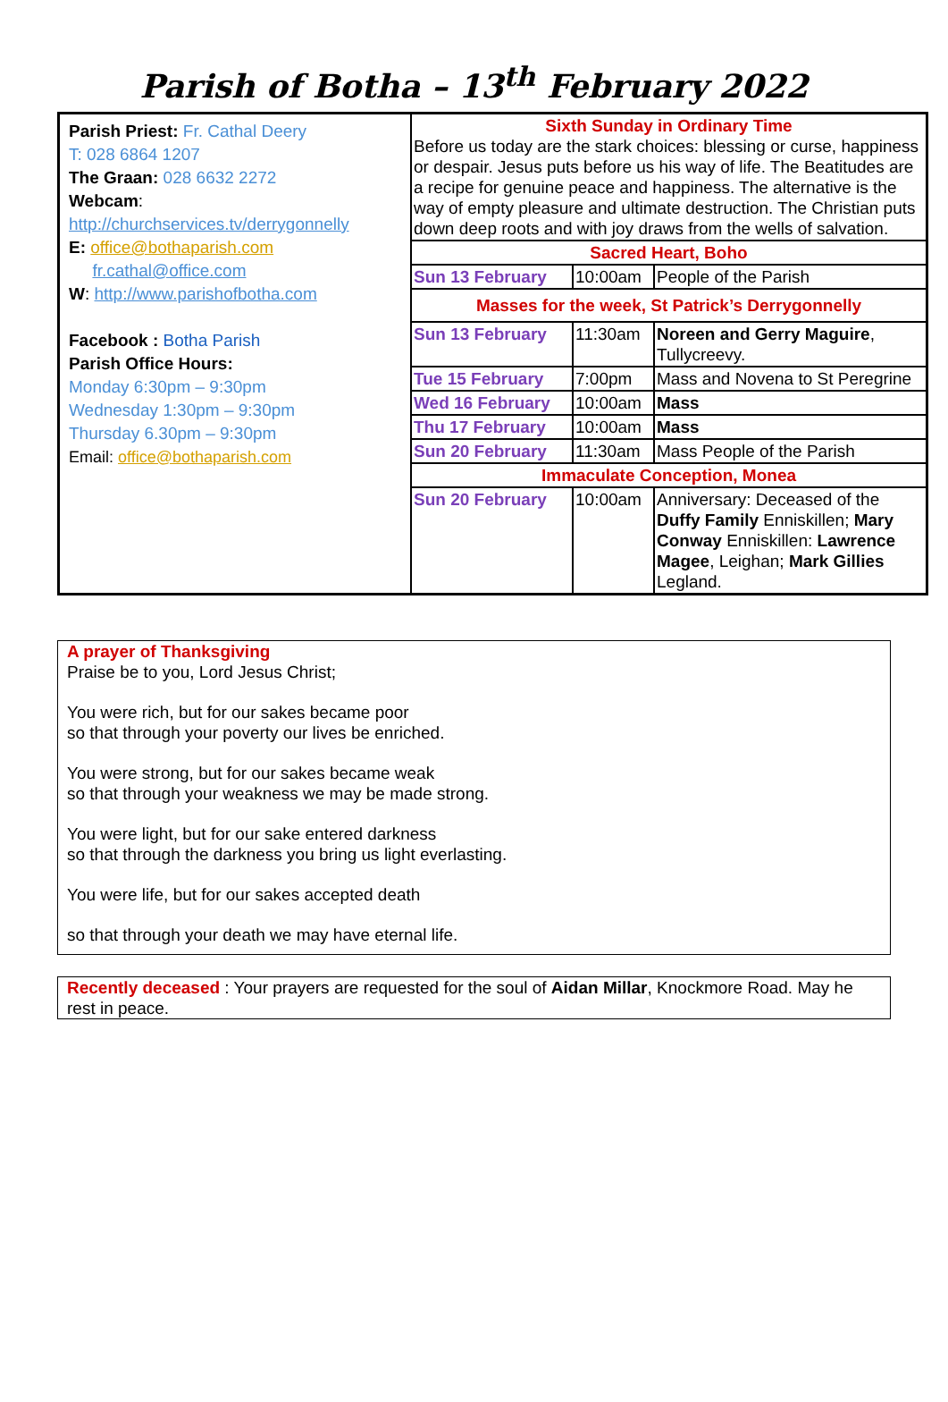Parish of Botha – 13<sup>th</sup> February 2022
| Parish Priest: Fr. Cathal Deery T: 028 6864 1207 The Graan: 028 6632 2272 Webcam : http://churchservices.tv/derrygonnelly E: office@bothaparish.com fr.cathal@office.com W : http://www.parishofbotha.com Facebook : Botha Parish Parish Office Hours: Monday 6:30pm – 9:30pm Wednesday 1:30pm – 9:30pm Thursday 6.30pm – 9:30pm Email: office@bothaparish.com | Sixth Sunday in Ordinary Time Before us today are the stark choices: blessing or curse, happiness or despair. Jesus puts before us his way of life. The Beatitudes are a recipe for genuine peace and happiness. The alternative is the way of empty pleasure and ultimate destruction. The Christian puts down deep roots and with joy draws from the wells of salvation. | | |
| | Sacred Heart, Boho | | |
| | Sun 13 February | 10:00am | People of the Parish |
| | Masses for the week, St Patrick’s Derrygonnelly | | |
| | Sun 13 February | 11:30am | Noreen and Gerry Maguire , Tullycreevy. |
| | Tue 15 February | 7:00pm | Mass and Novena to St Peregrine |
| | Wed 16 February | 10:00am | Mass |
| | Thu 17 February | 10:00am | Mass |
| | Sun 20 February | 11:30am | Mass People of the Parish |
| | Immaculate Conception, Monea | | |
| | Sun 20 February | 10:00am | Anniversary: Deceased of the Duffy Family Enniskillen; Mary Conway Enniskillen: Lawrence Magee , Leighan; Mark Gillies Legland. |
A prayer of Thanksgiving
Praise be to you, Lord Jesus Christ;
You were rich, but for our sakes became poor
so that through your poverty our lives be enriched.
You were strong, but for our sakes became weak
so that through your weakness we may be made strong.
You were light, but for our sake entered darkness
so that through the darkness you bring us light everlasting.
You were life, but for our sakes accepted death
so that through your death we may have eternal life.
Recently deceased : Your prayers are requested for the soul of Aidan Millar, Knockmore Road. May he rest in peace.